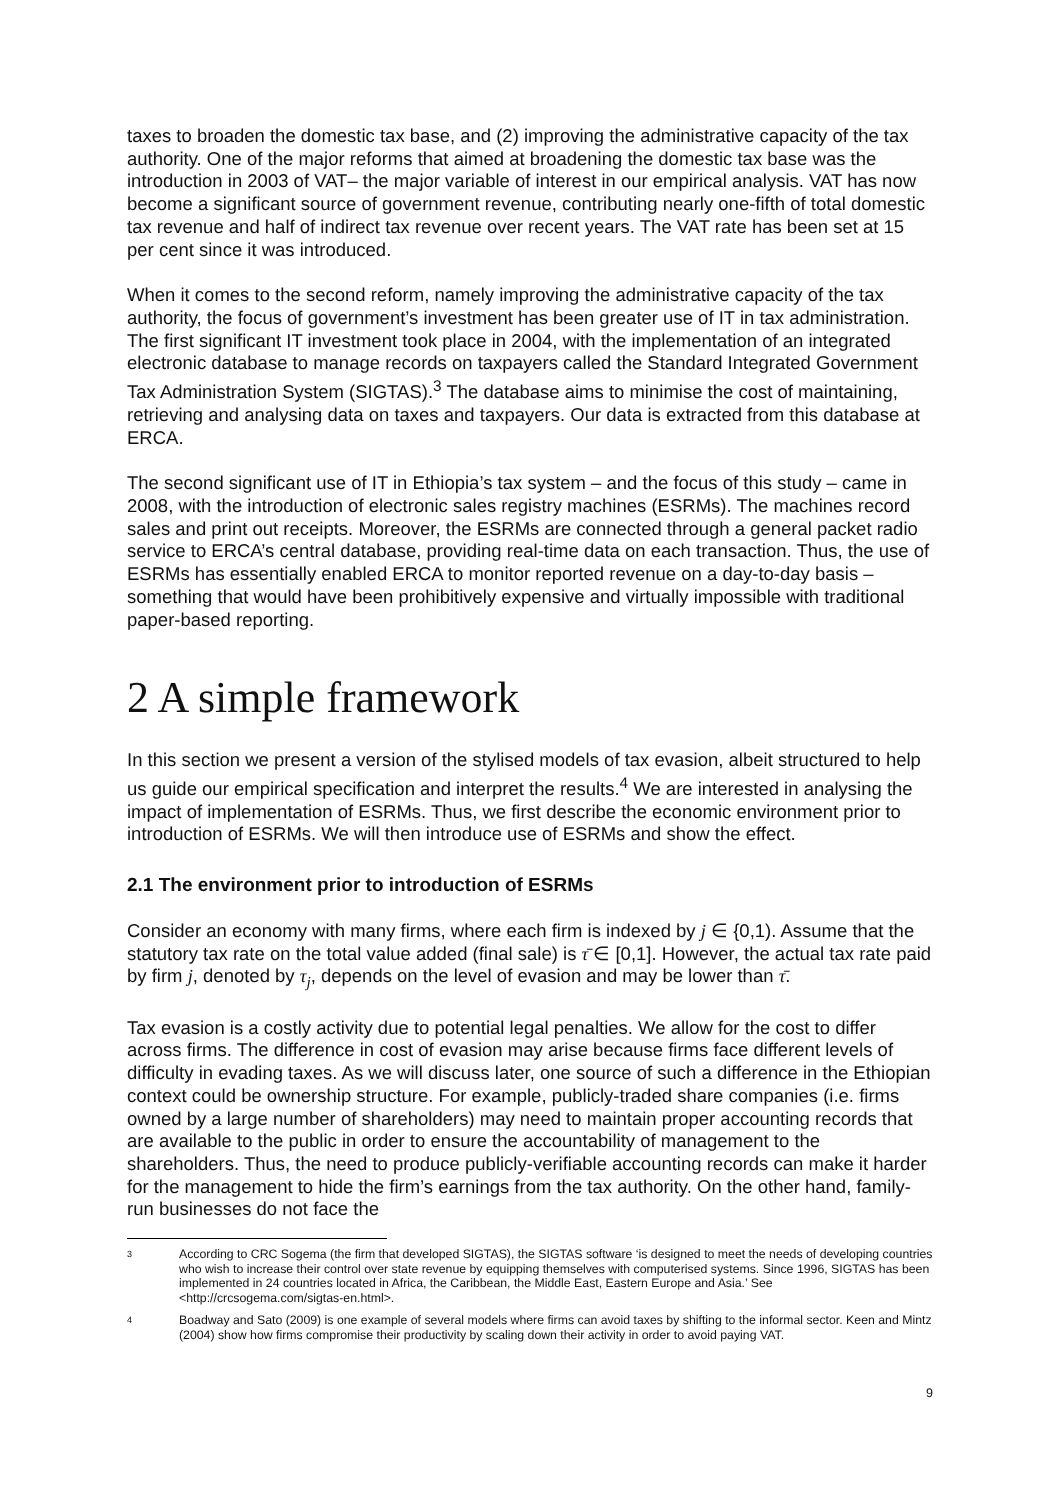taxes to broaden the domestic tax base, and (2) improving the administrative capacity of the tax authority. One of the major reforms that aimed at broadening the domestic tax base was the introduction in 2003 of VAT– the major variable of interest in our empirical analysis. VAT has now become a significant source of government revenue, contributing nearly one-fifth of total domestic tax revenue and half of indirect tax revenue over recent years. The VAT rate has been set at 15 per cent since it was introduced.
When it comes to the second reform, namely improving the administrative capacity of the tax authority, the focus of government’s investment has been greater use of IT in tax administration. The first significant IT investment took place in 2004, with the implementation of an integrated electronic database to manage records on taxpayers called the Standard Integrated Government Tax Administration System (SIGTAS).<sup>3</sup> The database aims to minimise the cost of maintaining, retrieving and analysing data on taxes and taxpayers. Our data is extracted from this database at ERCA.
The second significant use of IT in Ethiopia’s tax system – and the focus of this study – came in 2008, with the introduction of electronic sales registry machines (ESRMs). The machines record sales and print out receipts. Moreover, the ESRMs are connected through a general packet radio service to ERCA’s central database, providing real-time data on each transaction. Thus, the use of ESRMs has essentially enabled ERCA to monitor reported revenue on a day-to-day basis – something that would have been prohibitively expensive and virtually impossible with traditional paper-based reporting.
2 A simple framework
In this section we present a version of the stylised models of tax evasion, albeit structured to help us guide our empirical specification and interpret the results.<sup>4</sup> We are interested in analysing the impact of implementation of ESRMs. Thus, we first describe the economic environment prior to introduction of ESRMs. We will then introduce use of ESRMs and show the effect.
2.1 The environment prior to introduction of ESRMs
Consider an economy with many firms, where each firm is indexed by j ∈ {0,1). Assume that the statutory tax rate on the total value added (final sale) is τ̄ ∈ [0,1]. However, the actual tax rate paid by firm j, denoted by τ<sub>j</sub>, depends on the level of evasion and may be lower than τ̄.
Tax evasion is a costly activity due to potential legal penalties. We allow for the cost to differ across firms. The difference in cost of evasion may arise because firms face different levels of difficulty in evading taxes. As we will discuss later, one source of such a difference in the Ethiopian context could be ownership structure. For example, publicly-traded share companies (i.e. firms owned by a large number of shareholders) may need to maintain proper accounting records that are available to the public in order to ensure the accountability of management to the shareholders. Thus, the need to produce publicly-verifiable accounting records can make it harder for the management to hide the firm’s earnings from the tax authority. On the other hand, family-run businesses do not face the
3 According to CRC Sogema (the firm that developed SIGTAS), the SIGTAS software ‘is designed to meet the needs of developing countries who wish to increase their control over state revenue by equipping themselves with computerised systems. Since 1996, SIGTAS has been implemented in 24 countries located in Africa, the Caribbean, the Middle East, Eastern Europe and Asia.’ See <http://crcsogema.com/sigtas-en.html>.
4 Boadway and Sato (2009) is one example of several models where firms can avoid taxes by shifting to the informal sector. Keen and Mintz (2004) show how firms compromise their productivity by scaling down their activity in order to avoid paying VAT.
9